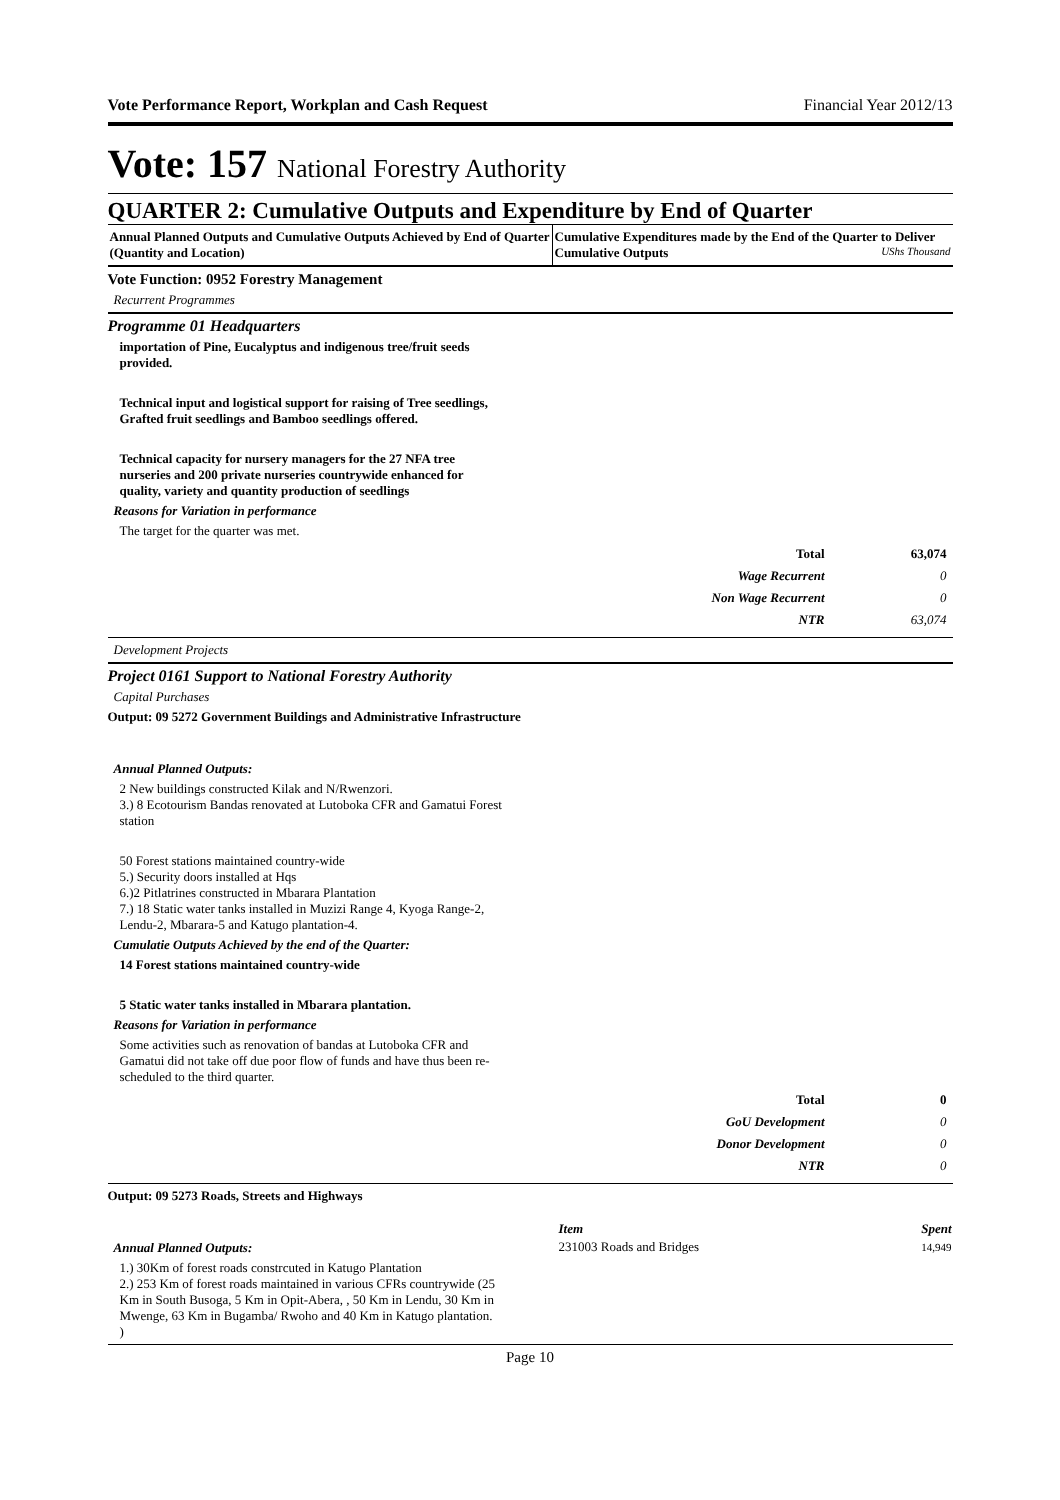Vote Performance Report, Workplan and Cash Request Financial Year 2012/13
Vote: 157 National Forestry Authority
QUARTER 2: Cumulative Outputs and Expenditure by End of Quarter
Annual Planned Outputs and Cumulative Outputs Achieved by End of Quarter (Quantity and Location)
Cumulative Expenditures made by the End of the Quarter to Deliver Cumulative Outputs UShs Thousand
Vote Function: 0952 Forestry Management
Recurrent Programmes
Programme 01 Headquarters
importation of Pine, Eucalyptus and indigenous tree/fruit seeds
provided.
Technical input and logistical support for raising of Tree seedlings,
Grafted fruit seedlings and Bamboo seedlings offered.
Technical capacity for nursery managers for the 27 NFA tree
nurseries and 200 private nurseries countrywide enhanced for
quality, variety and quantity production of seedlings
Reasons for Variation in performance
The target for the quarter was met.
| Total | 63,074 |
| Wage Recurrent | 0 |
| Non Wage Recurrent | 0 |
| NTR | 63,074 |
Development Projects
Project 0161 Support to National Forestry Authority
Capital Purchases
Output: 09 5272 Government Buildings and Administrative Infrastructure
Annual Planned Outputs:
2 New buildings constructed Kilak and N/Rwenzori.
3.) 8 Ecotourism Bandas renovated at Lutoboka CFR and Gamatui Forest
station
50 Forest stations maintained country-wide
5.) Security doors installed at Hqs
6.)2 Pitlatrines constructed in Mbarara Plantation
7.) 18 Static water tanks installed in Muzizi Range 4, Kyoga Range-2,
Lendu-2, Mbarara-5 and Katugo plantation-4.
Cumulatie Outputs Achieved by the end of the Quarter:
14 Forest stations maintained country-wide
5 Static water tanks installed in Mbarara plantation.
Reasons for Variation in performance
Some activities such as renovation of bandas at Lutoboka CFR and
Gamatui did not take off due poor flow of funds and have thus been re-
scheduled to the third quarter.
| Total | 0 |
| GoU Development | 0 |
| Donor Development | 0 |
| NTR | 0 |
Output: 09 5273 Roads, Streets and Highways
Annual Planned Outputs:
1.) 30Km of forest roads constrcuted in Katugo Plantation
2.) 253 Km of forest roads maintained in various CFRs countrywide (25
Km in South Busoga, 5 Km in Opit-Abera, , 50 Km in Lendu, 30 Km in
Mwenge, 63 Km in Bugamba/ Rwoho and 40 Km in Katugo plantation.
)
| Item | Spent |
| --- | --- |
| 231003 Roads and Bridges | 14,949 |
Page 10